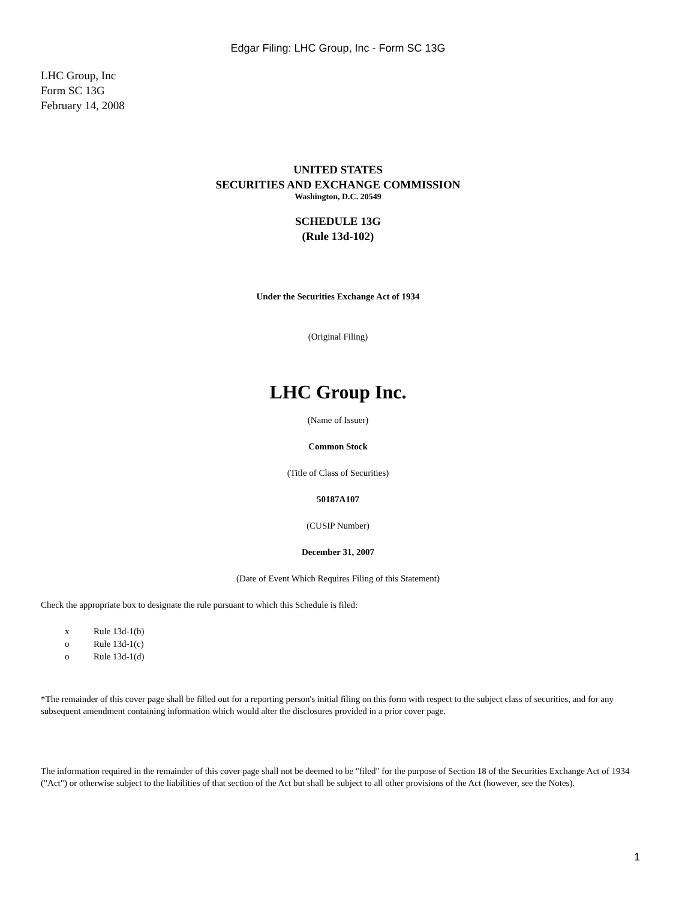Edgar Filing: LHC Group, Inc - Form SC 13G
LHC Group, Inc
Form SC 13G
February 14, 2008
UNITED STATES
SECURITIES AND EXCHANGE COMMISSION
Washington, D.C. 20549
SCHEDULE 13G
(Rule 13d-102)
Under the Securities Exchange Act of 1934
(Original Filing)
LHC Group Inc.
(Name of Issuer)
Common Stock
(Title of Class of Securities)
50187A107
(CUSIP Number)
December 31, 2007
(Date of Event Which Requires Filing of this Statement)
Check the appropriate box to designate the rule pursuant to which this Schedule is filed:
x Rule 13d-1(b)
o Rule 13d-1(c)
o Rule 13d-1(d)
*The remainder of this cover page shall be filled out for a reporting person's initial filing on this form with respect to the subject class of securities, and for any subsequent amendment containing information which would alter the disclosures provided in a prior cover page.
The information required in the remainder of this cover page shall not be deemed to be "filed" for the purpose of Section 18 of the Securities Exchange Act of 1934 ("Act") or otherwise subject to the liabilities of that section of the Act but shall be subject to all other provisions of the Act (however, see the Notes).
1